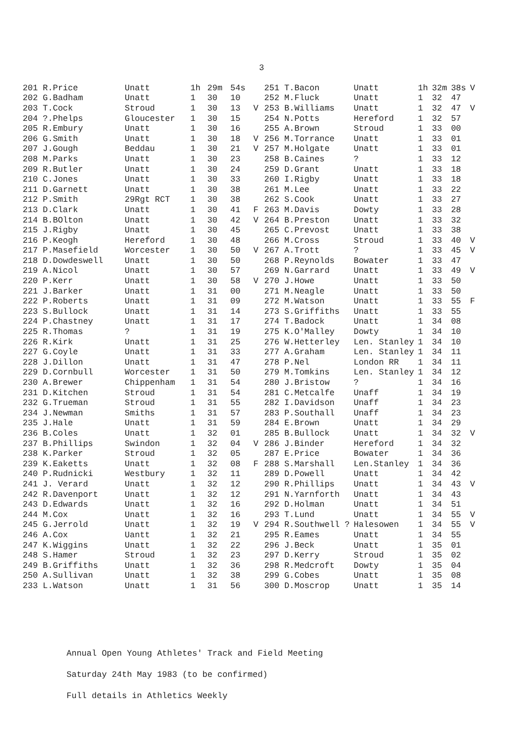3
| 201 R.Price | Unatt | 1h | 29m | 54s | |
| 202 G.Badham | Unatt | 1 | 30 | 10 | |
| 203 T.Cock | Stroud | 1 | 30 | 13 | V |
| 204 ?.Phelps | Gloucester | 1 | 30 | 15 | |
| 205 R.Embury | Unatt | 1 | 30 | 16 | |
| 206 G.Smith | Unatt | 1 | 30 | 18 | V |
| 207 J.Gough | Beddau | 1 | 30 | 21 | V |
| 208 M.Parks | Unatt | 1 | 30 | 23 | |
| 209 R.Butler | Unatt | 1 | 30 | 24 | |
| 210 C.Jones | Unatt | 1 | 30 | 33 | |
| 211 D.Garnett | Unatt | 1 | 30 | 38 | |
| 212 P.Smith | 29Rgt RCT | 1 | 30 | 38 | |
| 213 D.Clark | Unatt | 1 | 30 | 41 | F |
| 214 B.BOlton | Unatt | 1 | 30 | 42 | V |
| 215 J.Rigby | Unatt | 1 | 30 | 45 | |
| 216 P.Keogh | Hereford | 1 | 30 | 48 | |
| 217 P.Masefield | Worcester | 1 | 30 | 50 | V |
| 218 D.Dowdeswell | Unatt | 1 | 30 | 50 | |
| 219 A.Nicol | Unatt | 1 | 30 | 57 | |
| 220 P.Kerr | Unatt | 1 | 30 | 58 | V |
| 221 J.Barker | Unatt | 1 | 31 | 00 | |
| 222 P.Roberts | Unatt | 1 | 31 | 09 | |
| 223 S.Bullock | Unatt | 1 | 31 | 14 | |
| 224 P.Chastney | Unatt | 1 | 31 | 17 | |
| 225 R.Thomas | ? | 1 | 31 | 19 | |
| 226 R.Kirk | Unatt | 1 | 31 | 25 | |
| 227 G.Coyle | Unatt | 1 | 31 | 33 | |
| 228 J.Dillon | Unatt | 1 | 31 | 47 | |
| 229 D.Cornbull | Worcester | 1 | 31 | 50 | |
| 230 A.Brewer | Chippenham | 1 | 31 | 54 | |
| 231 D.Kitchen | Stroud | 1 | 31 | 54 | |
| 232 G.Trueman | Stroud | 1 | 31 | 55 | |
| 234 J.Newman | Smiths | 1 | 31 | 57 | |
| 235 J.Hale | Unatt | 1 | 31 | 59 | |
| 236 B.Coles | Unatt | 1 | 32 | 01 | |
| 237 B.Phillips | Swindon | 1 | 32 | 04 | V |
| 238 K.Parker | Stroud | 1 | 32 | 05 | |
| 239 K.Eaketts | Unatt | 1 | 32 | 08 | F |
| 240 P.Rudnicki | Westbury | 1 | 32 | 11 | |
| 241 J. Verard | Unatt | 1 | 32 | 12 | |
| 242 R.Davenport | Unatt | 1 | 32 | 12 | |
| 243 D.Edwards | Unatt | 1 | 32 | 16 | |
| 244 M.Cox | Unatt | 1 | 32 | 16 | |
| 245 G.Jerrold | Unatt | 1 | 32 | 19 | V |
| 246 A.Cox | Uantt | 1 | 32 | 21 | |
| 247 K.Wiggins | Unatt | 1 | 32 | 22 | |
| 248 S.Hamer | Stroud | 1 | 32 | 23 | |
| 249 B.Griffiths | Unatt | 1 | 32 | 36 | |
| 250 A.Sullivan | Unatt | 1 | 32 | 38 | |
| 233 L.Watson | Unatt | 1 | 31 | 56 | |
| 251 T.Bacon | Unatt | 1h | 32m | 38s | V |
| 252 M.Fluck | Unatt | 1 | 32 | 47 | |
| 253 B.Williams | Unatt | 1 | 32 | 47 | V |
| 254 N.Potts | Hereford | 1 | 32 | 57 | |
| 255 A.Brown | Stroud | 1 | 33 | 00 | |
| 256 M.Torrance | Unatt | 1 | 33 | 01 | |
| 257 M.Holgate | Unatt | 1 | 33 | 01 | |
| 258 B.Caines | ? | 1 | 33 | 12 | |
| 259 D.Grant | Unatt | 1 | 33 | 18 | |
| 260 I.Rigby | Unatt | 1 | 33 | 18 | |
| 261 M.Lee | Unatt | 1 | 33 | 22 | |
| 262 S.Cook | Unatt | 1 | 33 | 27 | |
| 263 M.Davis | Dowty | 1 | 33 | 28 | |
| 264 B.Preston | Unatt | 1 | 33 | 32 | |
| 265 C.Prevost | Unatt | 1 | 33 | 38 | |
| 266 M.Cross | Stroud | 1 | 33 | 40 | V |
| 267 A.Trott | ? | 1 | 33 | 45 | V |
| 268 P.Reynolds | Bowater | 1 | 33 | 47 | |
| 269 N.Garrard | Unatt | 1 | 33 | 49 | V |
| 270 J.Howe | Unatt | 1 | 33 | 50 | |
| 271 M.Neagle | Unatt | 1 | 33 | 50 | |
| 272 M.Watson | Unatt | 1 | 33 | 55 | F |
| 273 S.Griffiths | Unatt | 1 | 33 | 55 | |
| 274 T.Badock | Unatt | 1 | 34 | 08 | |
| 275 K.O'Malley | Dowty | 1 | 34 | 10 | |
| 276 W.Hetterley | Len. Stanley | 1 | 34 | 10 | |
| 277 A.Graham | Len. Stanley | 1 | 34 | 11 | |
| 278 P.Nel | London RR | 1 | 34 | 11 | |
| 279 M.Tomkins | Len. Stanley | 1 | 34 | 12 | |
| 280 J.Bristow | ? | 1 | 34 | 16 | |
| 281 C.Metcalfe | Unaff | 1 | 34 | 19 | |
| 282 I.Davidson | Unaff | 1 | 34 | 23 | |
| 283 P.Southall | Unaff | 1 | 34 | 23 | |
| 284 E.Brown | Unatt | 1 | 34 | 29 | |
| 285 B.Bullock | Unatt | 1 | 34 | 32 | V |
| 286 J.Binder | Hereford | 1 | 34 | 32 | |
| 287 E.Price | Bowater | 1 | 34 | 36 | |
| 288 S.Marshall | Len.Stanley | 1 | 34 | 36 | |
| 289 D.Powell | Unatt | 1 | 34 | 42 | |
| 290 R.Phillips | Unatt | 1 | 34 | 43 | V |
| 291 N.Yarnforth | Unatt | 1 | 34 | 43 | |
| 292 D.Holman | Unatt | 1 | 34 | 51 | |
| 293 T.Lund | Unatt | 1 | 34 | 55 | V |
| 294 R.Southwell ? | Halesowen | 1 | 34 | 55 | V |
| 295 R.Eames | Unatt | 1 | 34 | 55 | |
| 296 J.Beck | Unatt | 1 | 35 | 01 | |
| 297 D.Kerry | Stroud | 1 | 35 | 02 | |
| 298 R.Medcroft | Dowty | 1 | 35 | 04 | |
| 299 G.Cobes | Unatt | 1 | 35 | 08 | |
| 300 D.Moscrop | Unatt | 1 | 35 | 14 | |
Annual Open Young Athletes' Track and Field Meeting
Saturday 24th May 1983 (to be confirmed)
Full details in Athletics Weekly